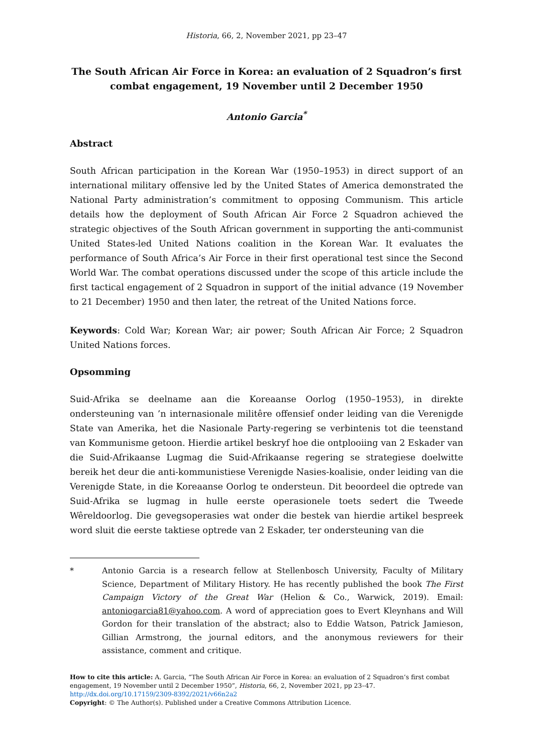Historia, 66, 2, November 2021, pp 23–47
The South African Air Force in Korea: an evaluation of 2 Squadron’s first combat engagement, 19 November until 2 December 1950
Antonio Garcia<sup>*</sup>
Abstract
South African participation in the Korean War (1950–1953) in direct support of an international military offensive led by the United States of America demonstrated the National Party administration’s commitment to opposing Communism. This article details how the deployment of South African Air Force 2 Squadron achieved the strategic objectives of the South African government in supporting the anti-communist United States-led United Nations coalition in the Korean War. It evaluates the performance of South Africa’s Air Force in their first operational test since the Second World War. The combat operations discussed under the scope of this article include the first tactical engagement of 2 Squadron in support of the initial advance (19 November to 21 December) 1950 and then later, the retreat of the United Nations force.
Keywords: Cold War; Korean War; air power; South African Air Force; 2 Squadron United Nations forces.
Opsomming
Suid-Afrika se deelname aan die Koreaanse Oorlog (1950–1953), in direkte ondersteuning van ’n internasionale militêre offensief onder leiding van die Verenigde State van Amerika, het die Nasionale Party-regering se verbintenis tot die teenstand van Kommunisme getoon. Hierdie artikel beskryf hoe die ontplooiing van 2 Eskader van die Suid-Afrikaanse Lugmag die Suid-Afrikaanse regering se strategiese doelwitte bereik het deur die anti-kommunistiese Verenigde Nasies-koalisie, onder leiding van die Verenigde State, in die Koreaanse Oorlog te ondersteun. Dit beoordeel die optrede van Suid-Afrika se lugmag in hulle eerste operasionele toets sedert die Tweede Wêreldoorlog. Die gevegsoperasies wat onder die bestek van hierdie artikel bespreek word sluit die eerste taktiese optrede van 2 Eskader, ter ondersteuning van die
* Antonio Garcia is a research fellow at Stellenbosch University, Faculty of Military Science, Department of Military History. He has recently published the book The First Campaign Victory of the Great War (Helion & Co., Warwick, 2019). Email: antoniogarcia81@yahoo.com. A word of appreciation goes to Evert Kleynhans and Will Gordon for their translation of the abstract; also to Eddie Watson, Patrick Jamieson, Gillian Armstrong, the journal editors, and the anonymous reviewers for their assistance, comment and critique.
How to cite this article: A. Garcia, “The South African Air Force in Korea: an evaluation of 2 Squadron’s first combat engagement, 19 November until 2 December 1950”, Historia, 66, 2, November 2021, pp 23–47.
http://dx.doi.org/10.17159/2309-8392/2021/v66n2a2
Copyright: © The Author(s). Published under a Creative Commons Attribution Licence.